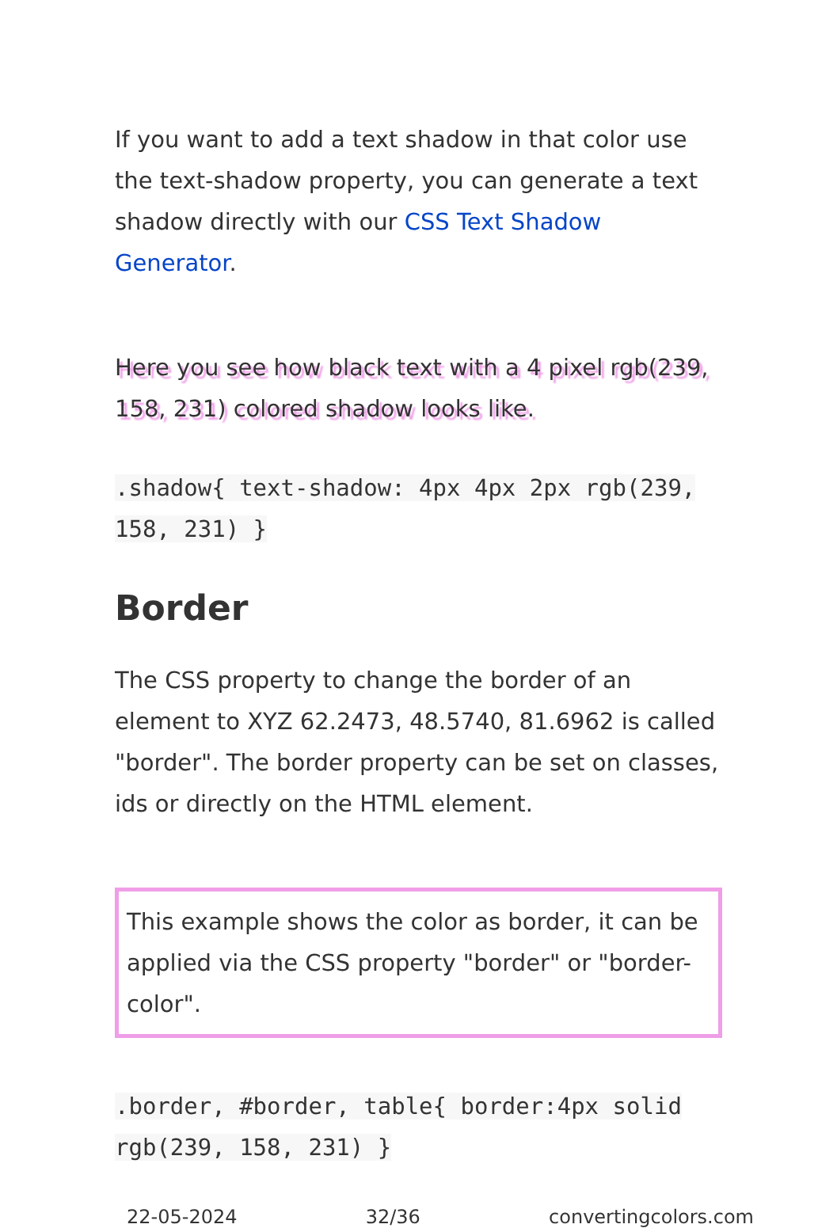If you want to add a text shadow in that color use the text-shadow property, you can generate a text shadow directly with our CSS Text Shadow Generator.
Here you see how black text with a 4 pixel rgb(239, 158, 231) colored shadow looks like.
.shadow{ text-shadow: 4px 4px 2px rgb(239, 158, 231) }
Border
The CSS property to change the border of an element to XYZ 62.2473, 48.5740, 81.6962 is called "border". The border property can be set on classes, ids or directly on the HTML element.
This example shows the color as border, it can be applied via the CSS property "border" or "border-color".
.border, #border, table{ border:4px solid rgb(239, 158, 231) }
22-05-2024 32/36 convertingcolors.com